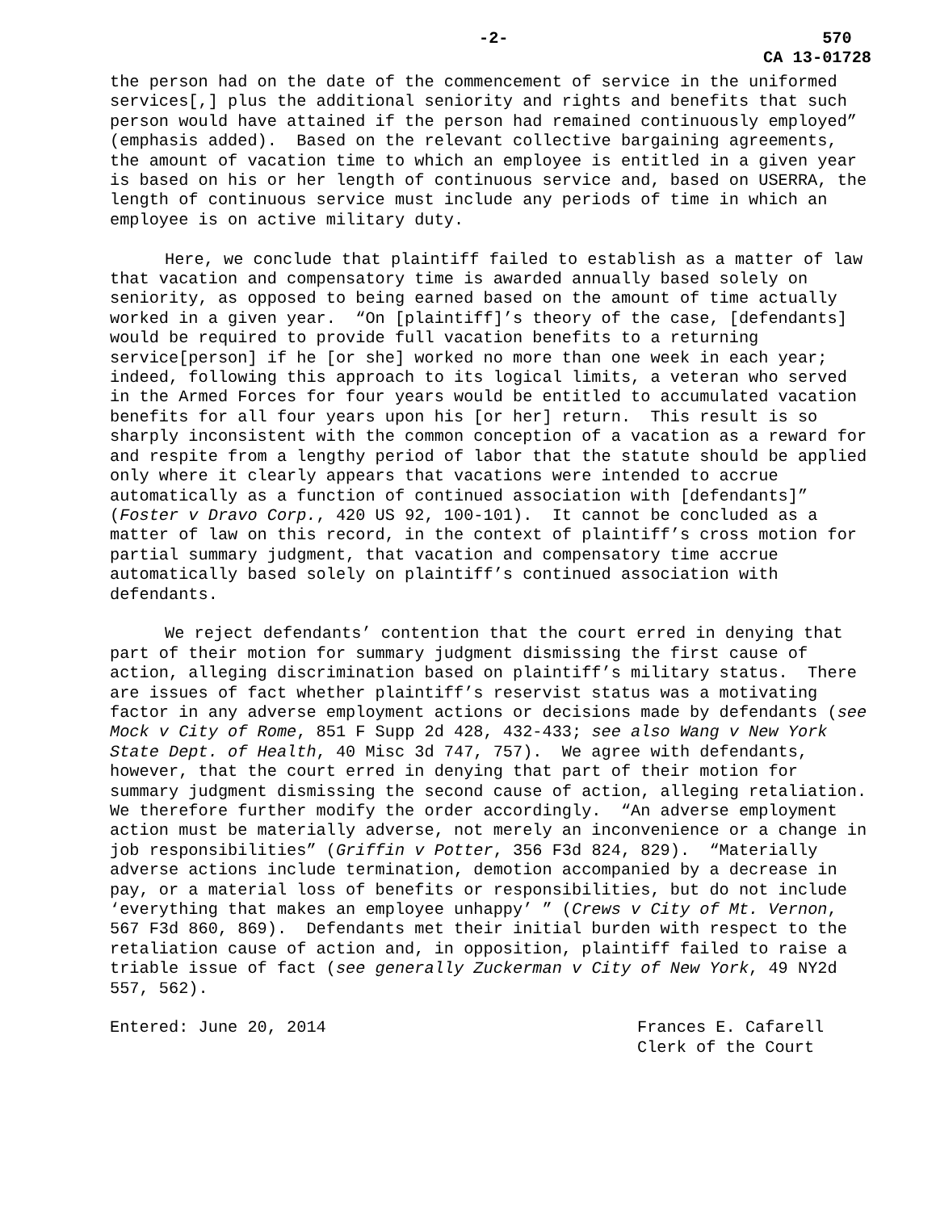-2- 570
CA 13-01728
the person had on the date of the commencement of service in the uniformed services[,] plus the additional seniority and rights and benefits that such person would have attained if the person had remained continuously employed” (emphasis added). Based on the relevant collective bargaining agreements, the amount of vacation time to which an employee is entitled in a given year is based on his or her length of continuous service and, based on USERRA, the length of continuous service must include any periods of time in which an employee is on active military duty.
Here, we conclude that plaintiff failed to establish as a matter of law that vacation and compensatory time is awarded annually based solely on seniority, as opposed to being earned based on the amount of time actually worked in a given year. “On [plaintiff]’s theory of the case, [defendants] would be required to provide full vacation benefits to a returning service[person] if he [or she] worked no more than one week in each year; indeed, following this approach to its logical limits, a veteran who served in the Armed Forces for four years would be entitled to accumulated vacation benefits for all four years upon his [or her] return. This result is so sharply inconsistent with the common conception of a vacation as a reward for and respite from a lengthy period of labor that the statute should be applied only where it clearly appears that vacations were intended to accrue automatically as a function of continued association with [defendants]” (Foster v Dravo Corp., 420 US 92, 100-101). It cannot be concluded as a matter of law on this record, in the context of plaintiff’s cross motion for partial summary judgment, that vacation and compensatory time accrue automatically based solely on plaintiff’s continued association with defendants.
We reject defendants’ contention that the court erred in denying that part of their motion for summary judgment dismissing the first cause of action, alleging discrimination based on plaintiff’s military status. There are issues of fact whether plaintiff’s reservist status was a motivating factor in any adverse employment actions or decisions made by defendants (see Mock v City of Rome, 851 F Supp 2d 428, 432-433; see also Wang v New York State Dept. of Health, 40 Misc 3d 747, 757). We agree with defendants, however, that the court erred in denying that part of their motion for summary judgment dismissing the second cause of action, alleging retaliation. We therefore further modify the order accordingly. “An adverse employment action must be materially adverse, not merely an inconvenience or a change in job responsibilities” (Griffin v Potter, 356 F3d 824, 829). “Materially adverse actions include termination, demotion accompanied by a decrease in pay, or a material loss of benefits or responsibilities, but do not include ‘everything that makes an employee unhappy’ ” (Crews v City of Mt. Vernon, 567 F3d 860, 869). Defendants met their initial burden with respect to the retaliation cause of action and, in opposition, plaintiff failed to raise a triable issue of fact (see generally Zuckerman v City of New York, 49 NY2d 557, 562).
Entered: June 20, 2014 Frances E. Cafarell
Clerk of the Court